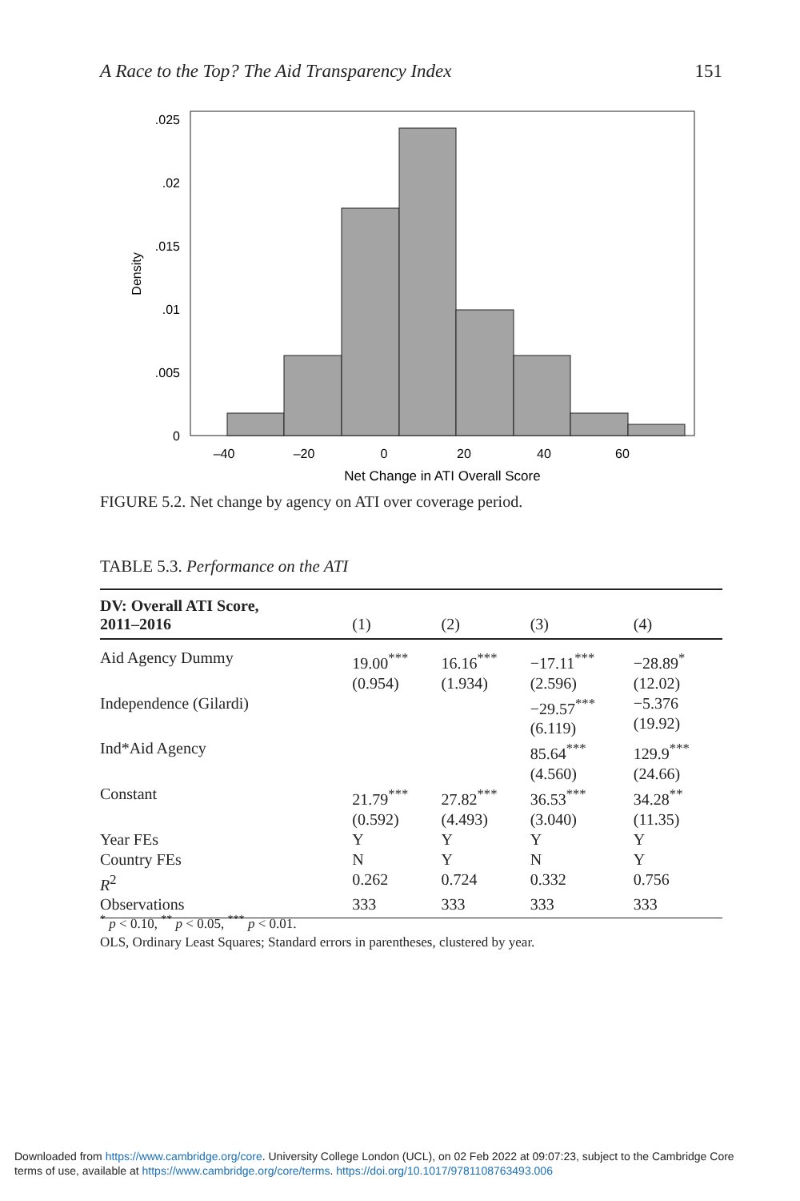A Race to the Top? The Aid Transparency Index 151
.025
.02
.015
.01
.005
0
–40
–20
0
20
40
60
Net Change in ATI Overall Score
Density
FIGURE 5.2. Net change by agency on ATI over coverage period.
TABLE 5.3. Performance on the ATI
| DV: Overall ATI Score, 2011–2016 | (1) | (2) | (3) | (4) |
| --- | --- | --- | --- | --- |
| Aid Agency Dummy | 19.00<sup>***</sup> (0.954) | 16.16<sup>***</sup> (1.934) | −17.11<sup>***</sup> (2.596) | −28.89<sup>*</sup> (12.02) |
| Independence (Gilardi) | | | −29.57<sup>***</sup> (6.119) | −5.376 (19.92) |
| Ind*Aid Agency | | | 85.64<sup>***</sup> (4.560) | 129.9<sup>***</sup> (24.66) |
| Constant | 21.79<sup>***</sup> (0.592) | 27.82<sup>***</sup> (4.493) | 36.53<sup>***</sup> (3.040) | 34.28<sup>**</sup> (11.35) |
| Year FEs | Y | Y | Y | Y |
| Country FEs | N | Y | N | Y |
| R<sup>2</sup> | 0.262 | 0.724 | 0.332 | 0.756 |
| Observations | 333 | 333 | 333 | 333 |
<sup>*</sup> p < 0.10, <sup>**</sup> p < 0.05, <sup>***</sup> p < 0.01.
OLS, Ordinary Least Squares; Standard errors in parentheses, clustered by year.
Downloaded from https://www.cambridge.org/core. University College London (UCL), on 02 Feb 2022 at 09:07:23, subject to the Cambridge Core
terms of use, available at https://www.cambridge.org/core/terms. https://doi.org/10.1017/9781108763493.006